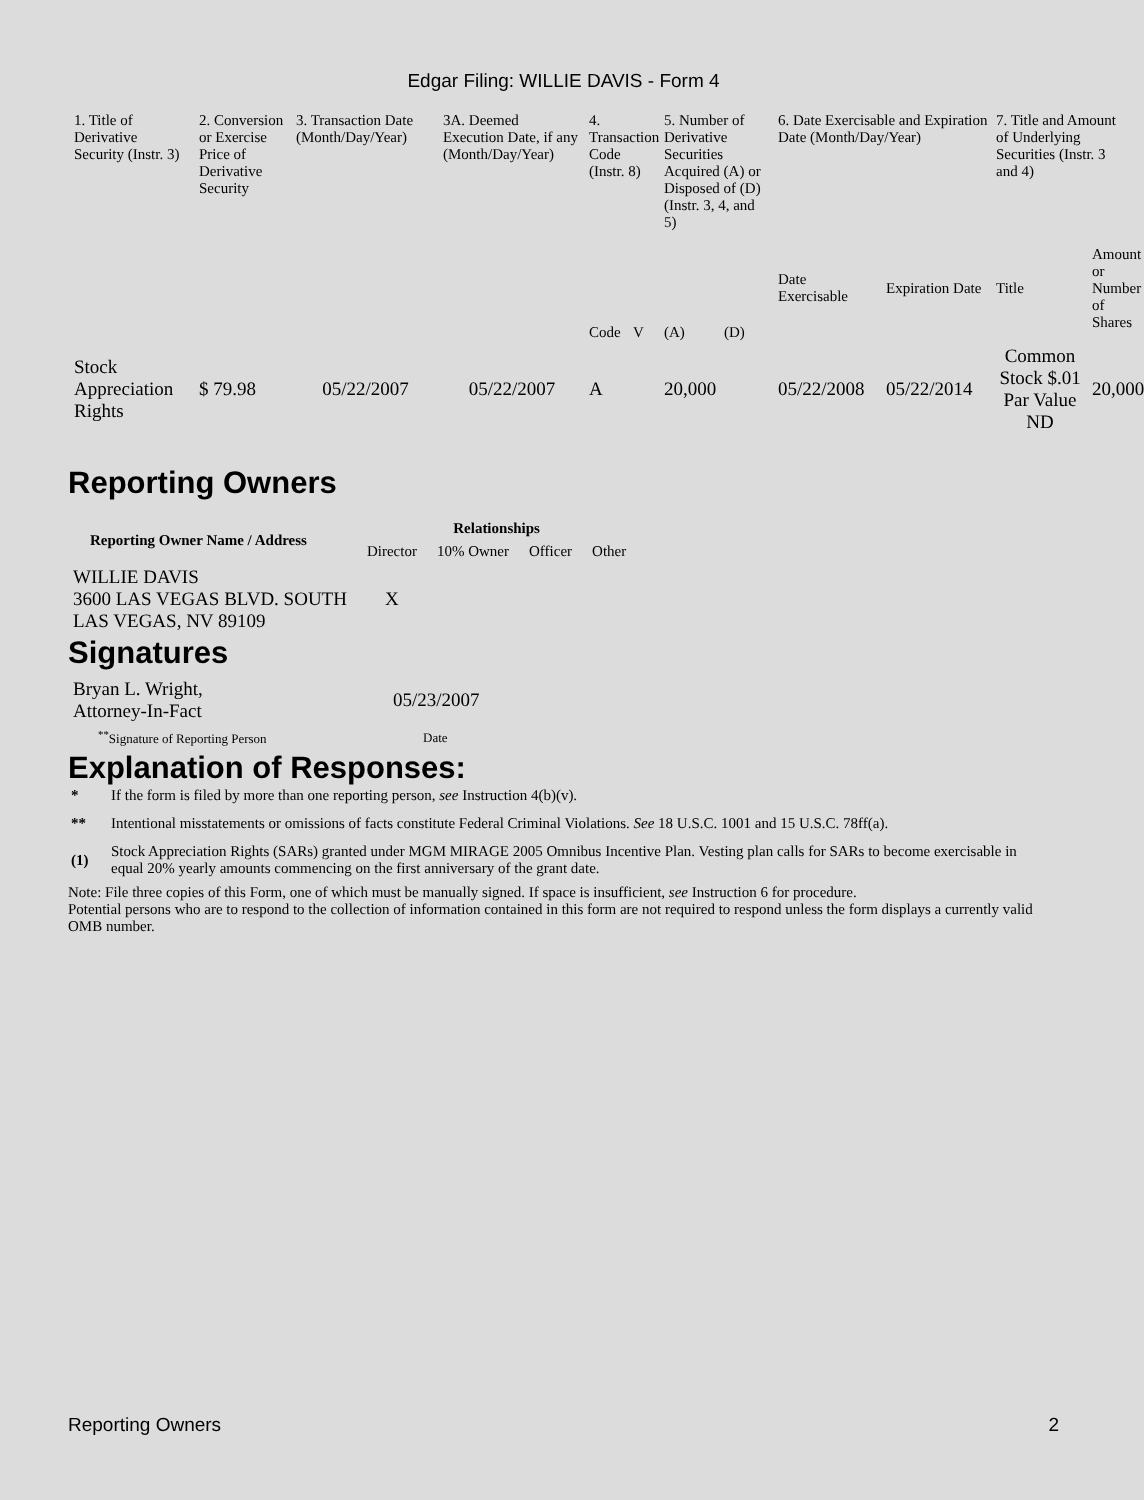Edgar Filing: WILLIE DAVIS - Form 4
| 1. Title of Derivative Security (Instr. 3) | 2. Conversion or Exercise Price of Derivative Security | 3. Transaction Date (Month/Day/Year) | 3A. Deemed Execution Date, if any (Month/Day/Year) | 4. Transaction Code (Instr. 8) | | 5. Number of Derivative Securities Acquired (A) or Disposed of (D) (Instr. 3, 4, and 5) | | 6. Date Exercisable and Expiration Date (Month/Day/Year) | | 7. Title and Amount of Underlying Securities (Instr. 3 and 4) | |
| --- | --- | --- | --- | --- | --- | --- | --- | --- | --- | --- | --- |
| | | | | Code | V | (A) | (D) | Date Exercisable | Expiration Date | Title | Amount or Number of Shares |
| Stock Appreciation Rights | $ 79.98 | 05/22/2007 | 05/22/2007 | A | | 20,000 | | 05/22/2008 | 05/22/2014 | Common Stock $.01 Par Value ND | 20,000 |
Reporting Owners
| Reporting Owner Name / Address | Relationships | | | |
| --- | --- | --- | --- | --- |
| | Director | 10% Owner | Officer | Other |
| WILLIE DAVIS 3600 LAS VEGAS BLVD. SOUTH LAS VEGAS, NV 89109 | X | | | |
Signatures
| Bryan L. Wright, Attorney-In-Fact | 05/23/2007 |
| <sup>**</sup> Signature of Reporting Person | Date |
Explanation of Responses:
| * | If the form is filed by more than one reporting person, see Instruction 4(b)(v). |
| ** | Intentional misstatements or omissions of facts constitute Federal Criminal Violations. See 18 U.S.C. 1001 and 15 U.S.C. 78ff(a). |
| (1) | Stock Appreciation Rights (SARs) granted under MGM MIRAGE 2005 Omnibus Incentive Plan. Vesting plan calls for SARs to become exercisable in equal 20% yearly amounts commencing on the first anniversary of the grant date. |
Note: File three copies of this Form, one of which must be manually signed. If space is insufficient, see Instruction 6 for procedure.
Potential persons who are to respond to the collection of information contained in this form are not required to respond unless the form displays a currently valid OMB number.
Reporting Owners 2